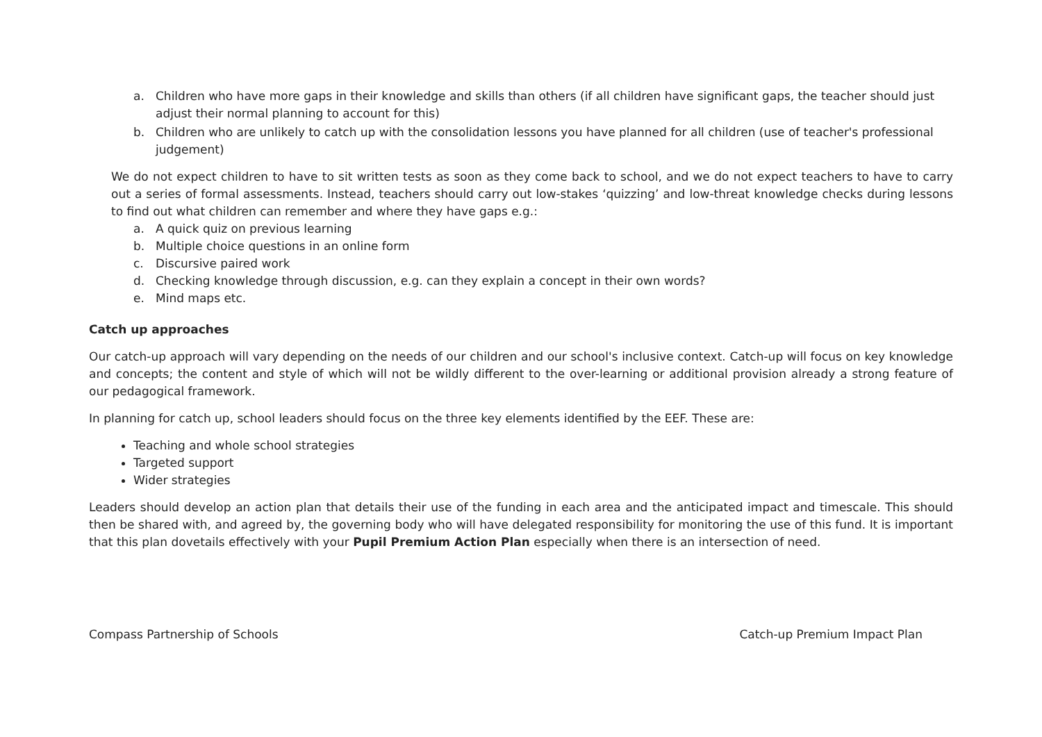a. Children who have more gaps in their knowledge and skills than others (if all children have significant gaps, the teacher should just adjust their normal planning to account for this)
b. Children who are unlikely to catch up with the consolidation lessons you have planned for all children (use of teacher's professional judgement)
We do not expect children to have to sit written tests as soon as they come back to school, and we do not expect teachers to have to carry out a series of formal assessments. Instead, teachers should carry out low-stakes ‘quizzing’ and low-threat knowledge checks during lessons to find out what children can remember and where they have gaps e.g.:
a. A quick quiz on previous learning
b. Multiple choice questions in an online form
c. Discursive paired work
d. Checking knowledge through discussion, e.g. can they explain a concept in their own words?
e. Mind maps etc.
Catch up approaches
Our catch-up approach will vary depending on the needs of our children and our school's inclusive context. Catch-up will focus on key knowledge and concepts; the content and style of which will not be wildly different to the over-learning or additional provision already a strong feature of our pedagogical framework.
In planning for catch up, school leaders should focus on the three key elements identified by the EEF. These are:
Teaching and whole school strategies
Targeted support
Wider strategies
Leaders should develop an action plan that details their use of the funding in each area and the anticipated impact and timescale. This should then be shared with, and agreed by, the governing body who will have delegated responsibility for monitoring the use of this fund. It is important that this plan dovetails effectively with your Pupil Premium Action Plan especially when there is an intersection of need.
Compass Partnership of Schools Catch-up Premium Impact Plan